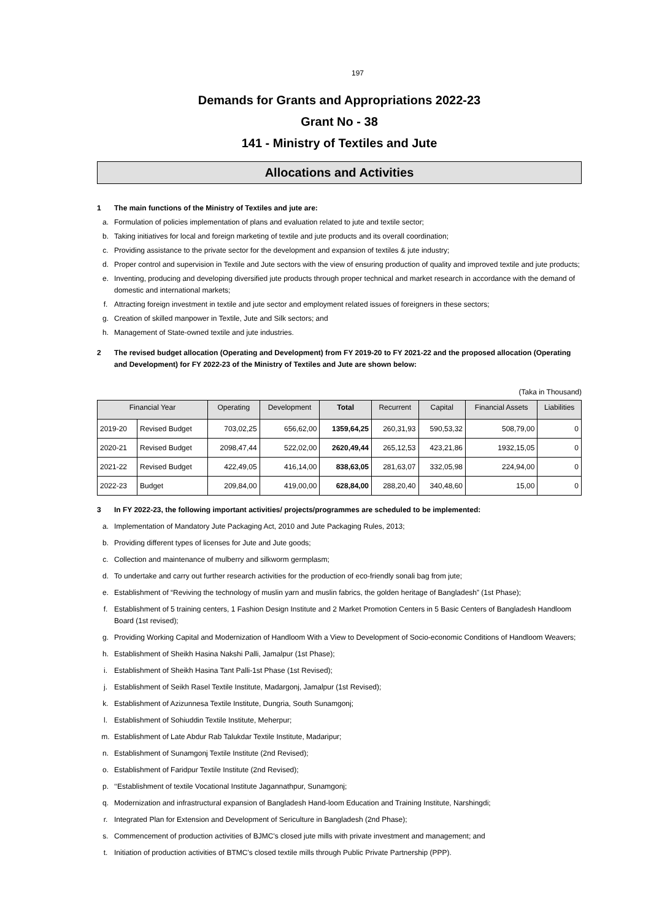197
Demands for Grants and Appropriations 2022-23
Grant No - 38
141 - Ministry of Textiles and Jute
Allocations and Activities
1 The main functions of the Ministry of Textiles and jute are:
a. Formulation of policies implementation of plans and evaluation related to jute and textile sector;
b. Taking initiatives for local and foreign marketing of textile and jute products and its overall coordination;
c. Providing assistance to the private sector for the development and expansion of textiles & jute industry;
d. Proper control and supervision in Textile and Jute sectors with the view of ensuring production of quality and improved textile and jute products;
e. Inventing, producing and developing diversified jute products through proper technical and market research in accordance with the demand of domestic and international markets;
f. Attracting foreign investment in textile and jute sector and employment related issues of foreigners in these sectors;
g. Creation of skilled manpower in Textile, Jute and Silk sectors; and
h. Management of State-owned textile and jute industries.
2 The revised budget allocation (Operating and Development) from FY 2019-20 to FY 2021-22 and the proposed allocation (Operating and Development) for FY 2022-23 of the Ministry of Textiles and Jute are shown below:
(Taka in Thousand)
| Financial Year | | Operating | Development | Total | Recurrent | Capital | Financial Assets | Liabilities |
| --- | --- | --- | --- | --- | --- | --- | --- | --- |
| 2019-20 | Revised Budget | 703,02,25 | 656,62,00 | 1359,64,25 | 260,31,93 | 590,53,32 | 508,79,00 | 0 |
| 2020-21 | Revised Budget | 2098,47,44 | 522,02,00 | 2620,49,44 | 265,12,53 | 423,21,86 | 1932,15,05 | 0 |
| 2021-22 | Revised Budget | 422,49,05 | 416,14,00 | 838,63,05 | 281,63,07 | 332,05,98 | 224,94,00 | 0 |
| 2022-23 | Budget | 209,84,00 | 419,00,00 | 628,84,00 | 288,20,40 | 340,48,60 | 15,00 | 0 |
3 In FY 2022-23, the following important activities/ projects/programmes are scheduled to be implemented:
a. Implementation of Mandatory Jute Packaging Act, 2010 and Jute Packaging Rules, 2013;
b. Providing different types of licenses for Jute and Jute goods;
c. Collection and maintenance of mulberry and silkworm germplasm;
d. To undertake and carry out further research activities for the production of eco-friendly sonali bag from jute;
e. Establishment of “Reviving the technology of muslin yarn and muslin fabrics, the golden heritage of Bangladesh” (1st Phase);
f. Establishment of 5 training centers, 1 Fashion Design Institute and 2 Market Promotion Centers in 5 Basic Centers of Bangladesh Handloom Board (1st revised);
g. Providing Working Capital and Modernization of Handloom With a View to Development of Socio-economic Conditions of Handloom Weavers;
h. Establishment of Sheikh Hasina Nakshi Palli, Jamalpur (1st Phase);
i. Establishment of Sheikh Hasina Tant Palli-1st Phase (1st Revised);
j. Establishment of Seikh Rasel Textile Institute, Madargonj, Jamalpur (1st Revised);
k. Establishment of Azizunnesa Textile Institute, Dungria, South Sunamgonj;
l. Establishment of Sohiuddin Textile Institute, Meherpur;
m. Establishment of Late Abdur Rab Talukdar Textile Institute, Madaripur;
n. Establishment of Sunamgonj Textile Institute (2nd Revised);
o. Establishment of Faridpur Textile Institute (2nd Revised);
p. ‘‘Establishment of textile Vocational Institute Jagannathpur, Sunamgonj;
q. Modernization and infrastructural expansion of Bangladesh Hand-loom Education and Training Institute, Narshingdi;
r. Integrated Plan for Extension and Development of Sericulture in Bangladesh (2nd Phase);
s. Commencement of production activities of BJMC's closed jute mills with private investment and management; and
t. Initiation of production activities of BTMC's closed textile mills through Public Private Partnership (PPP).